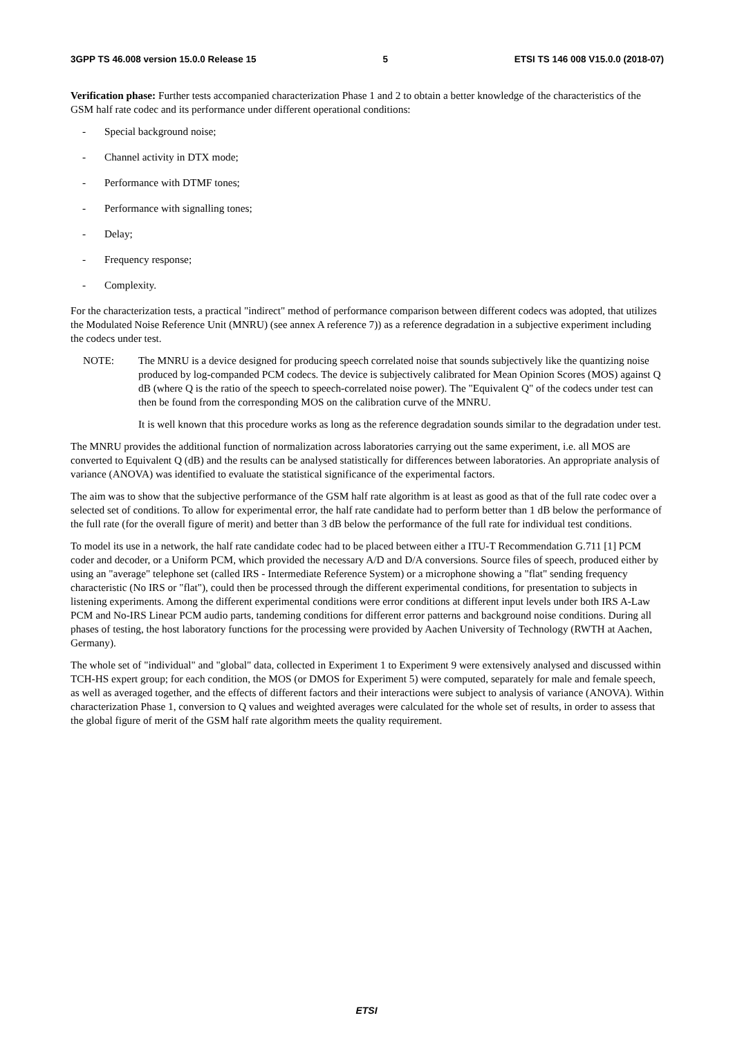3GPP TS 46.008 version 15.0.0 Release 15 5 ETSI TS 146 008 V15.0.0 (2018-07)
Verification phase: Further tests accompanied characterization Phase 1 and 2 to obtain a better knowledge of the characteristics of the GSM half rate codec and its performance under different operational conditions:
- Special background noise;
- Channel activity in DTX mode;
- Performance with DTMF tones;
- Performance with signalling tones;
- Delay;
- Frequency response;
- Complexity.
For the characterization tests, a practical "indirect" method of performance comparison between different codecs was adopted, that utilizes the Modulated Noise Reference Unit (MNRU) (see annex A reference 7)) as a reference degradation in a subjective experiment including the codecs under test.
NOTE: The MNRU is a device designed for producing speech correlated noise that sounds subjectively like the quantizing noise produced by log-companded PCM codecs. The device is subjectively calibrated for Mean Opinion Scores (MOS) against Q dB (where Q is the ratio of the speech to speech-correlated noise power). The "Equivalent Q" of the codecs under test can then be found from the corresponding MOS on the calibration curve of the MNRU.
It is well known that this procedure works as long as the reference degradation sounds similar to the degradation under test.
The MNRU provides the additional function of normalization across laboratories carrying out the same experiment, i.e. all MOS are converted to Equivalent Q (dB) and the results can be analysed statistically for differences between laboratories. An appropriate analysis of variance (ANOVA) was identified to evaluate the statistical significance of the experimental factors.
The aim was to show that the subjective performance of the GSM half rate algorithm is at least as good as that of the full rate codec over a selected set of conditions. To allow for experimental error, the half rate candidate had to perform better than 1 dB below the performance of the full rate (for the overall figure of merit) and better than 3 dB below the performance of the full rate for individual test conditions.
To model its use in a network, the half rate candidate codec had to be placed between either a ITU-T Recommendation G.711 [1] PCM coder and decoder, or a Uniform PCM, which provided the necessary A/D and D/A conversions. Source files of speech, produced either by using an "average" telephone set (called IRS - Intermediate Reference System) or a microphone showing a "flat" sending frequency characteristic (No IRS or "flat"), could then be processed through the different experimental conditions, for presentation to subjects in listening experiments. Among the different experimental conditions were error conditions at different input levels under both IRS A-Law PCM and No-IRS Linear PCM audio parts, tandeming conditions for different error patterns and background noise conditions. During all phases of testing, the host laboratory functions for the processing were provided by Aachen University of Technology (RWTH at Aachen, Germany).
The whole set of "individual" and "global" data, collected in Experiment 1 to Experiment 9 were extensively analysed and discussed within TCH-HS expert group; for each condition, the MOS (or DMOS for Experiment 5) were computed, separately for male and female speech, as well as averaged together, and the effects of different factors and their interactions were subject to analysis of variance (ANOVA). Within characterization Phase 1, conversion to Q values and weighted averages were calculated for the whole set of results, in order to assess that the global figure of merit of the GSM half rate algorithm meets the quality requirement.
ETSI